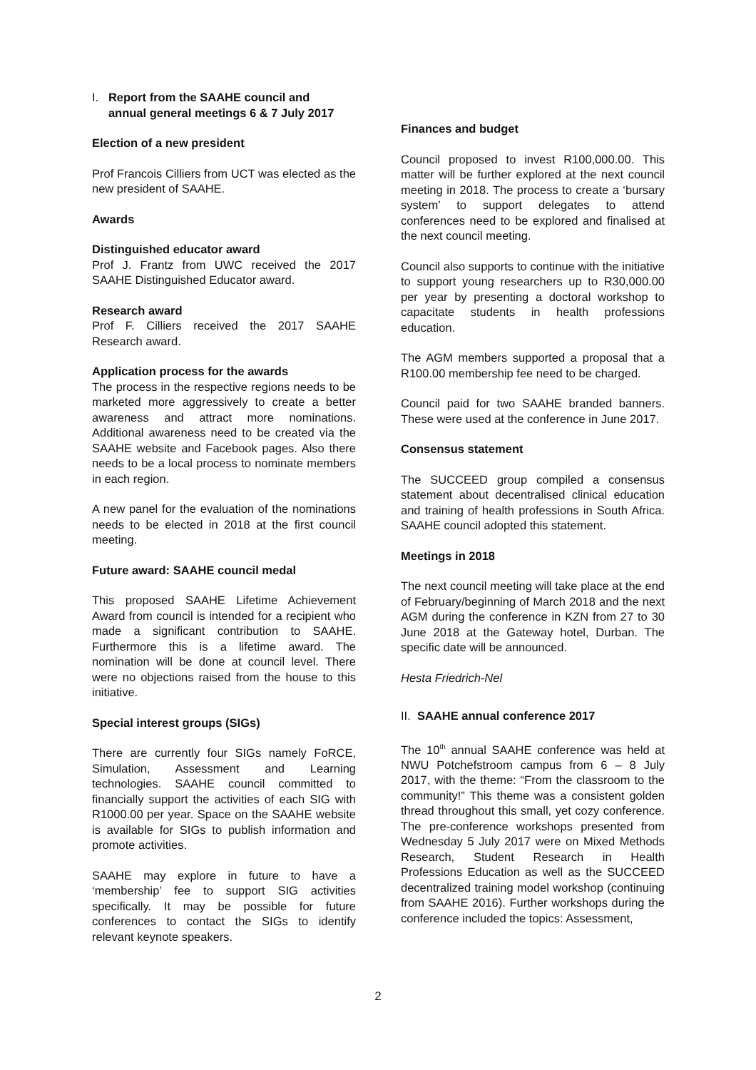I. Report from the SAAHE council and
annual general meetings 6 & 7 July 2017
Election of a new president
Prof Francois Cilliers from UCT was elected as the new president of SAAHE.
Awards
Distinguished educator award
Prof J. Frantz from UWC received the 2017 SAAHE Distinguished Educator award.
Research award
Prof F. Cilliers received the 2017 SAAHE Research award.
Application process for the awards
The process in the respective regions needs to be marketed more aggressively to create a better awareness and attract more nominations. Additional awareness need to be created via the SAAHE website and Facebook pages. Also there needs to be a local process to nominate members in each region.
A new panel for the evaluation of the nominations needs to be elected in 2018 at the first council meeting.
Future award: SAAHE council medal
This proposed SAAHE Lifetime Achievement Award from council is intended for a recipient who made a significant contribution to SAAHE. Furthermore this is a lifetime award. The nomination will be done at council level. There were no objections raised from the house to this initiative.
Special interest groups (SIGs)
There are currently four SIGs namely FoRCE, Simulation, Assessment and Learning technologies. SAAHE council committed to financially support the activities of each SIG with R1000.00 per year. Space on the SAAHE website is available for SIGs to publish information and promote activities.
SAAHE may explore in future to have a ‘membership’ fee to support SIG activities specifically. It may be possible for future conferences to contact the SIGs to identify relevant keynote speakers.
Finances and budget
Council proposed to invest R100,000.00. This matter will be further explored at the next council meeting in 2018. The process to create a ‘bursary system’ to support delegates to attend conferences need to be explored and finalised at the next council meeting.
Council also supports to continue with the initiative to support young researchers up to R30,000.00 per year by presenting a doctoral workshop to capacitate students in health professions education.
The AGM members supported a proposal that a R100.00 membership fee need to be charged.
Council paid for two SAAHE branded banners. These were used at the conference in June 2017.
Consensus statement
The SUCCEED group compiled a consensus statement about decentralised clinical education and training of health professions in South Africa. SAAHE council adopted this statement.
Meetings in 2018
The next council meeting will take place at the end of February/beginning of March 2018 and the next AGM during the conference in KZN from 27 to 30 June 2018 at the Gateway hotel, Durban. The specific date will be announced.
Hesta Friedrich-Nel
II. SAAHE annual conference 2017
The 10<sup>th</sup> annual SAAHE conference was held at NWU Potchefstroom campus from 6 – 8 July 2017, with the theme: “From the classroom to the community!” This theme was a consistent golden thread throughout this small, yet cozy conference. The pre-conference workshops presented from Wednesday 5 July 2017 were on Mixed Methods Research, Student Research in Health Professions Education as well as the SUCCEED decentralized training model workshop (continuing from SAAHE 2016). Further workshops during the conference included the topics: Assessment,
2